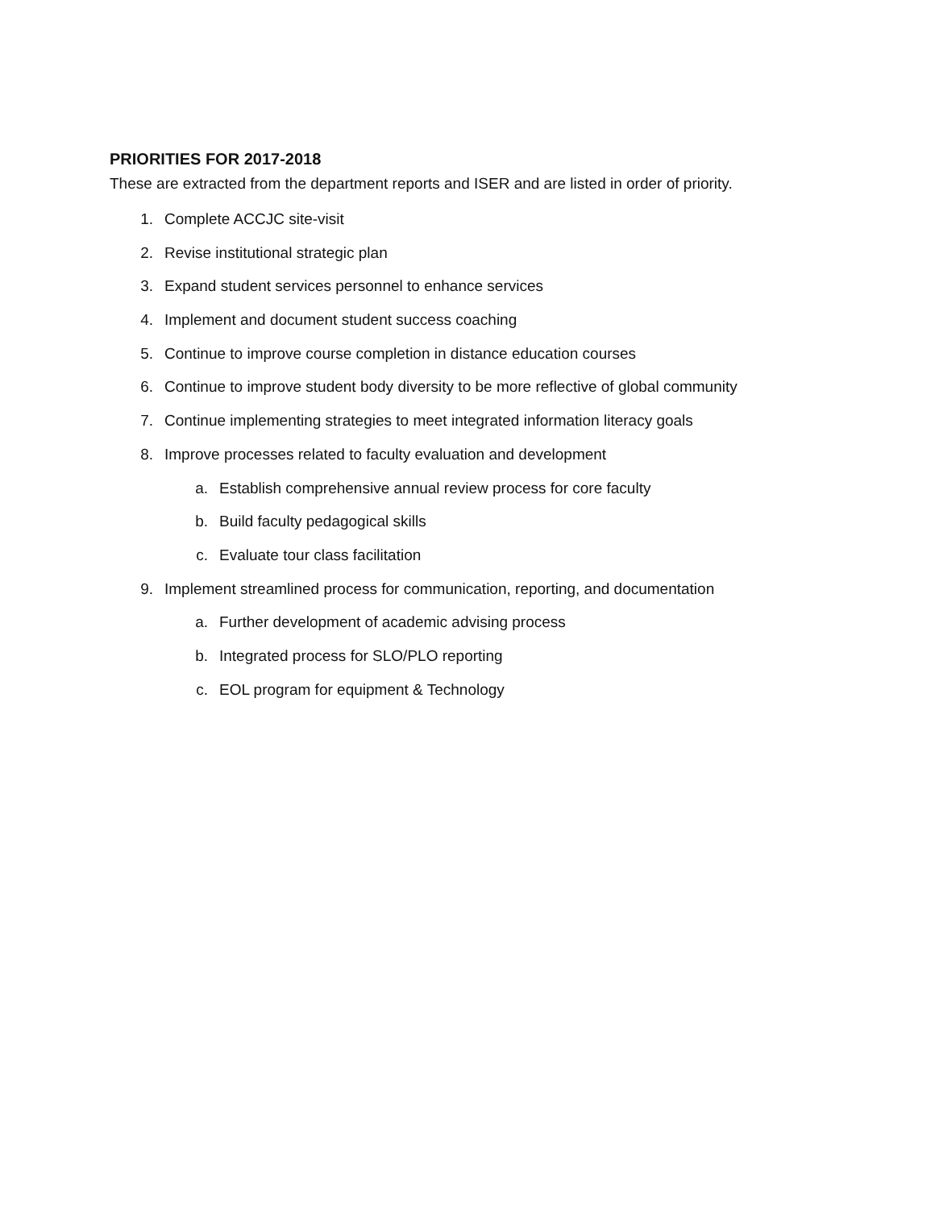PRIORITIES FOR 2017-2018
These are extracted from the department reports and ISER and are listed in order of priority.
1. Complete ACCJC site-visit
2. Revise institutional strategic plan
3. Expand student services personnel to enhance services
4. Implement and document student success coaching
5. Continue to improve course completion in distance education courses
6. Continue to improve student body diversity to be more reflective of global community
7. Continue implementing strategies to meet integrated information literacy goals
8. Improve processes related to faculty evaluation and development
a. Establish comprehensive annual review process for core faculty
b. Build faculty pedagogical skills
c. Evaluate tour class facilitation
9. Implement streamlined process for communication, reporting, and documentation
a. Further development of academic advising process
b. Integrated process for SLO/PLO reporting
c. EOL program for equipment & Technology